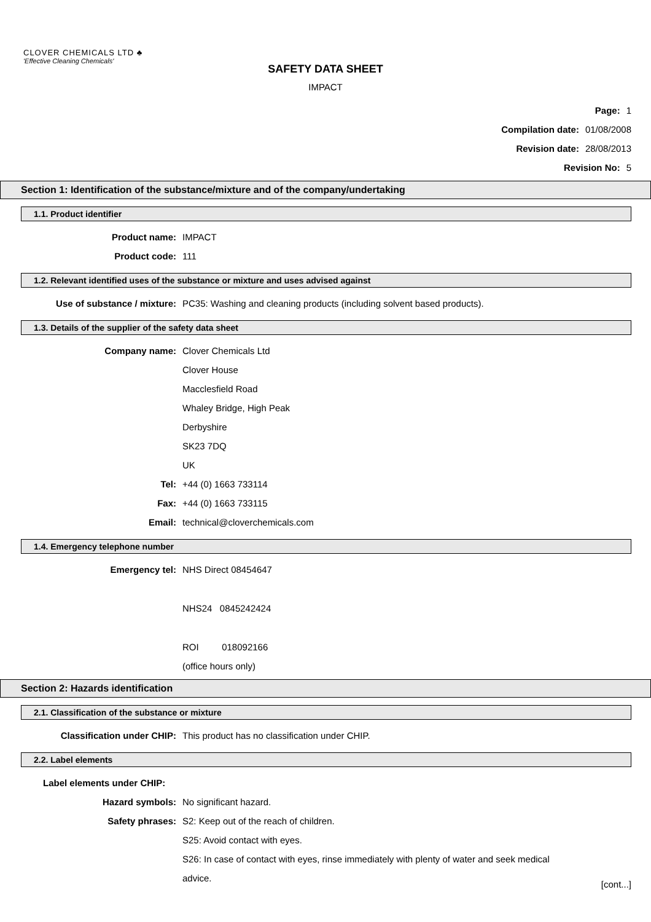CLOVER CHEMICALS LTD ♣
'Effective Cleaning Chemicals'
SAFETY DATA SHEET
IMPACT
Page: 1
Compilation date: 01/08/2008
Revision date: 28/08/2013
Revision No: 5
Section 1: Identification of the substance/mixture and of the company/undertaking
1.1. Product identifier
Product name: IMPACT
Product code: 111
1.2. Relevant identified uses of the substance or mixture and uses advised against
Use of substance / mixture: PC35: Washing and cleaning products (including solvent based products).
1.3. Details of the supplier of the safety data sheet
Company name: Clover Chemicals Ltd
Clover House
Macclesfield Road
Whaley Bridge, High Peak
Derbyshire
SK23 7DQ
UK
Tel: +44 (0) 1663 733114
Fax: +44 (0) 1663 733115
Email: technical@cloverchemicals.com
1.4. Emergency telephone number
Emergency tel: NHS Direct 08454647
NHS24 0845242424
ROI 018092166
(office hours only)
Section 2: Hazards identification
2.1. Classification of the substance or mixture
Classification under CHIP: This product has no classification under CHIP.
2.2. Label elements
Label elements under CHIP:
Hazard symbols: No significant hazard.
Safety phrases: S2: Keep out of the reach of children.
S25: Avoid contact with eyes.
S26: In case of contact with eyes, rinse immediately with plenty of water and seek medical
advice.
[cont...]